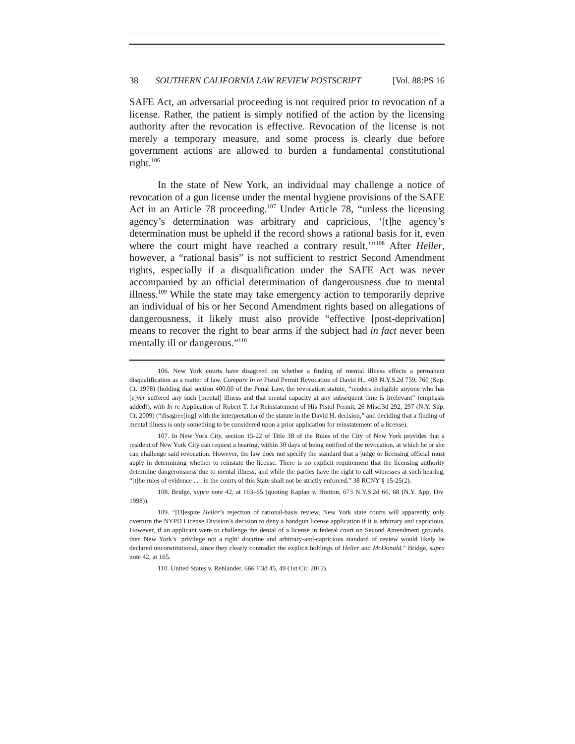38 SOUTHERN CALIFORNIA LAW REVIEW POSTSCRIPT [Vol. 88:PS 16
SAFE Act, an adversarial proceeding is not required prior to revocation of a license. Rather, the patient is simply notified of the action by the licensing authority after the revocation is effective. Revocation of the license is not merely a temporary measure, and some process is clearly due before government actions are allowed to burden a fundamental constitutional right.<sup>106</sup>
In the state of New York, an individual may challenge a notice of revocation of a gun license under the mental hygiene provisions of the SAFE Act in an Article 78 proceeding.<sup>107</sup> Under Article 78, “unless the licensing agency’s determination was arbitrary and capricious, ‘[t]he agency’s determination must be upheld if the record shows a rational basis for it, even where the court might have reached a contrary result.’”<sup>108</sup> After Heller, however, a “rational basis” is not sufficient to restrict Second Amendment rights, especially if a disqualification under the SAFE Act was never accompanied by an official determination of dangerousness due to mental illness.<sup>109</sup> While the state may take emergency action to temporarily deprive an individual of his or her Second Amendment rights based on allegations of dangerousness, it likely must also provide “effective [post-deprivation] means to recover the right to bear arms if the subject had in fact never been mentally ill or dangerous.”<sup>110</sup>
106. New York courts have disagreed on whether a finding of mental illness effects a permanent disqualification as a matter of law. Compare In re Pistol Permit Revocation of David H., 408 N.Y.S.2d 759, 760 (Sup. Ct. 1978) (holding that section 400.00 of the Penal Law, the revocation statute, “renders ineligible anyone who has [e]ver suffered any such [mental] illness and that mental capacity at any subsequent time is irrelevant” (emphasis added)), with In re Application of Robert T. for Reinstatement of His Pistol Permit, 26 Misc.3d 292, 297 (N.Y. Sup. Ct. 2009) (“disagree[ing] with the interpretation of the statute in the David H. decision,” and deciding that a finding of mental illness is only something to be considered upon a prior application for reinstatement of a license).
107. In New York City, section 15-22 of Title 38 of the Rules of the City of New York provides that a resident of New York City can request a hearing, within 30 days of being notified of the revocation, at which he or she can challenge said revocation. However, the law does not specify the standard that a judge or licensing official must apply in determining whether to reinstate the license. There is no explicit requirement that the licensing authority determine dangerousness due to mental illness, and while the parties have the right to call witnesses at such hearing, “[t]he rules of evidence . . . in the courts of this State shall not be strictly enforced.” 38 RCNY § 15-25(2).
108. Bridge, supra note 42, at 163–65 (quoting Kaplan v. Bratton, 673 N.Y.S.2d 66, 68 (N.Y. App. Div. 1998)).
109. “[D]espite Heller’s rejection of rational-basis review, New York state courts will apparently only overturn the NYPD License Division’s decision to deny a handgun license application if it is arbitrary and capricious. However, if an applicant were to challenge the denial of a license in federal court on Second Amendment grounds, then New York’s ‘privilege not a right’ doctrine and arbitrary-and-capricious standard of review would likely be declared unconstitutional, since they clearly contradict the explicit holdings of Heller and McDonald.” Bridge, supra note 42, at 165.
110. United States v. Rehlander, 666 F.3d 45, 49 (1st Cir. 2012).